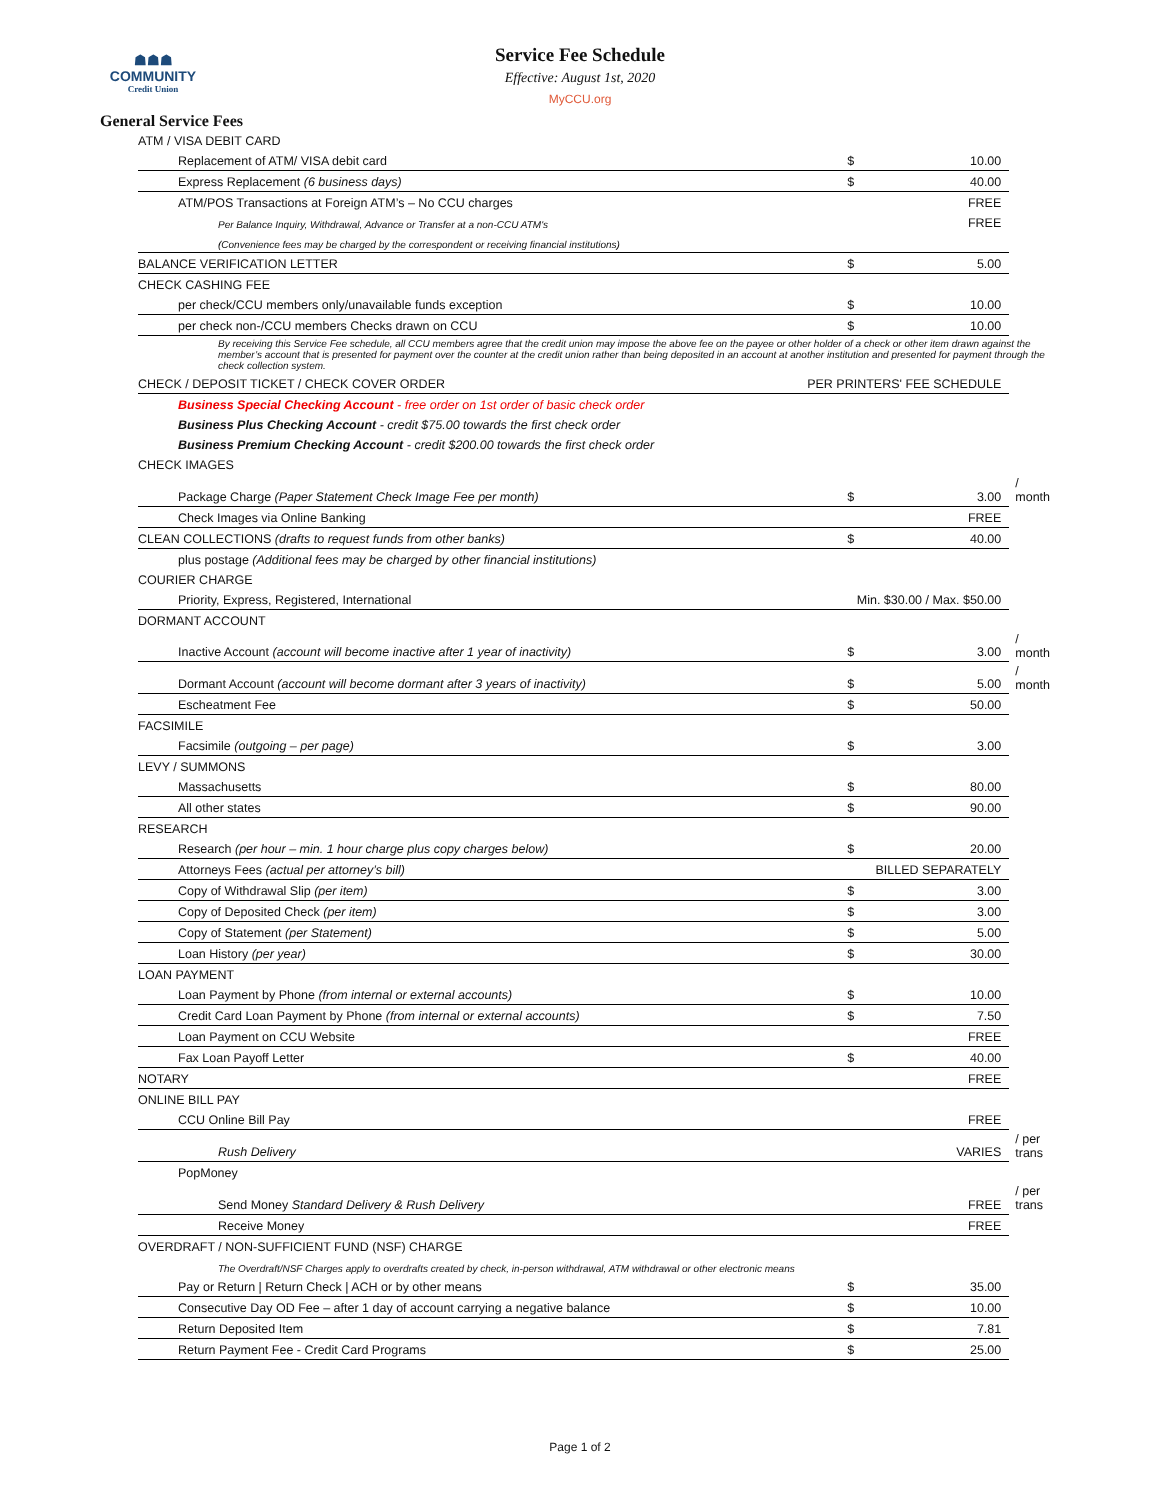☗☗☗
COMMUNITY
Credit Union
Service Fee Schedule
Effective: August 1st, 2020
MyCCU.org
General Service Fees
| ATM / VISA DEBIT CARD | | | |
| Replacement of ATM/ VISA debit card | $ | 10.00 | |
| Express Replacement (6 business days) | $ | 40.00 | |
| ATM/POS Transactions at Foreign ATM’s – No CCU charges | | FREE | |
| Per Balance Inquiry, Withdrawal, Advance or Transfer at a non-CCU ATM's | | FREE | |
| (Convenience fees may be charged by the correspondent or receiving financial institutions) | | | |
| BALANCE VERIFICATION LETTER | $ | 5.00 | |
| CHECK CASHING FEE | | | |
| per check/CCU members only/unavailable funds exception | $ | 10.00 | |
| per check non-/CCU members Checks drawn on CCU | $ | 10.00 | |
| By receiving this Service Fee schedule, all CCU members agree that the credit union may impose the above fee on the payee or other holder of a check or other item drawn against the member’s account that is presented for payment over the counter at the credit union rather than being deposited in an account at another institution and presented for payment through the check collection system. | | | |
| CHECK / DEPOSIT TICKET / CHECK COVER ORDER | PER PRINTERS' FEE SCHEDULE | | |
| Business Special Checking Account - free order on 1st order of basic check order | | | |
| Business Plus Checking Account - credit $75.00 towards the first check order | | | |
| Business Premium Checking Account - credit $200.00 towards the first check order | | | |
| CHECK IMAGES | | | |
| Package Charge (Paper Statement Check Image Fee per month) | $ | 3.00 | / month |
| Check Images via Online Banking | | FREE | |
| CLEAN COLLECTIONS (drafts to request funds from other banks) | $ | 40.00 | |
| plus postage (Additional fees may be charged by other financial institutions) | | | |
| COURIER CHARGE | | | |
| Priority, Express, Registered, International | Min. $30.00 / Max. $50.00 | | |
| DORMANT ACCOUNT | | | |
| Inactive Account (account will become inactive after 1 year of inactivity) | $ | 3.00 | / month |
| Dormant Account (account will become dormant after 3 years of inactivity) | $ | 5.00 | / month |
| Escheatment Fee | $ | 50.00 | |
| FACSIMILE | | | |
| Facsimile (outgoing – per page) | $ | 3.00 | |
| LEVY / SUMMONS | | | |
| Massachusetts | $ | 80.00 | |
| All other states | $ | 90.00 | |
| RESEARCH | | | |
| Research (per hour – min. 1 hour charge plus copy charges below) | $ | 20.00 | |
| Attorneys Fees (actual per attorney’s bill) | BILLED SEPARATELY | | |
| Copy of Withdrawal Slip (per item) | $ | 3.00 | |
| Copy of Deposited Check (per item) | $ | 3.00 | |
| Copy of Statement (per Statement) | $ | 5.00 | |
| Loan History (per year) | $ | 30.00 | |
| LOAN PAYMENT | | | |
| Loan Payment by Phone (from internal or external accounts) | $ | 10.00 | |
| Credit Card Loan Payment by Phone (from internal or external accounts) | $ | 7.50 | |
| Loan Payment on CCU Website | | FREE | |
| Fax Loan Payoff Letter | $ | 40.00 | |
| NOTARY | | FREE | |
| ONLINE BILL PAY | | | |
| CCU Online Bill Pay | | FREE | |
| Rush Delivery | | VARIES | / per trans |
| PopMoney | | | |
| Send Money Standard Delivery & Rush Delivery | | FREE | / per trans |
| Receive Money | | FREE | |
| OVERDRAFT / NON-SUFFICIENT FUND (NSF) CHARGE | | | |
| The Overdraft/NSF Charges apply to overdrafts created by check, in-person withdrawal, ATM withdrawal or other electronic means | | | |
| Pay or Return / Return Check / ACH or by other means | $ | 35.00 | |
| Consecutive Day OD Fee – after 1 day of account carrying a negative balance | $ | 10.00 | |
| Return Deposited Item | $ | 7.81 | |
| Return Payment Fee - Credit Card Programs | $ | 25.00 | |
Page 1 of 2